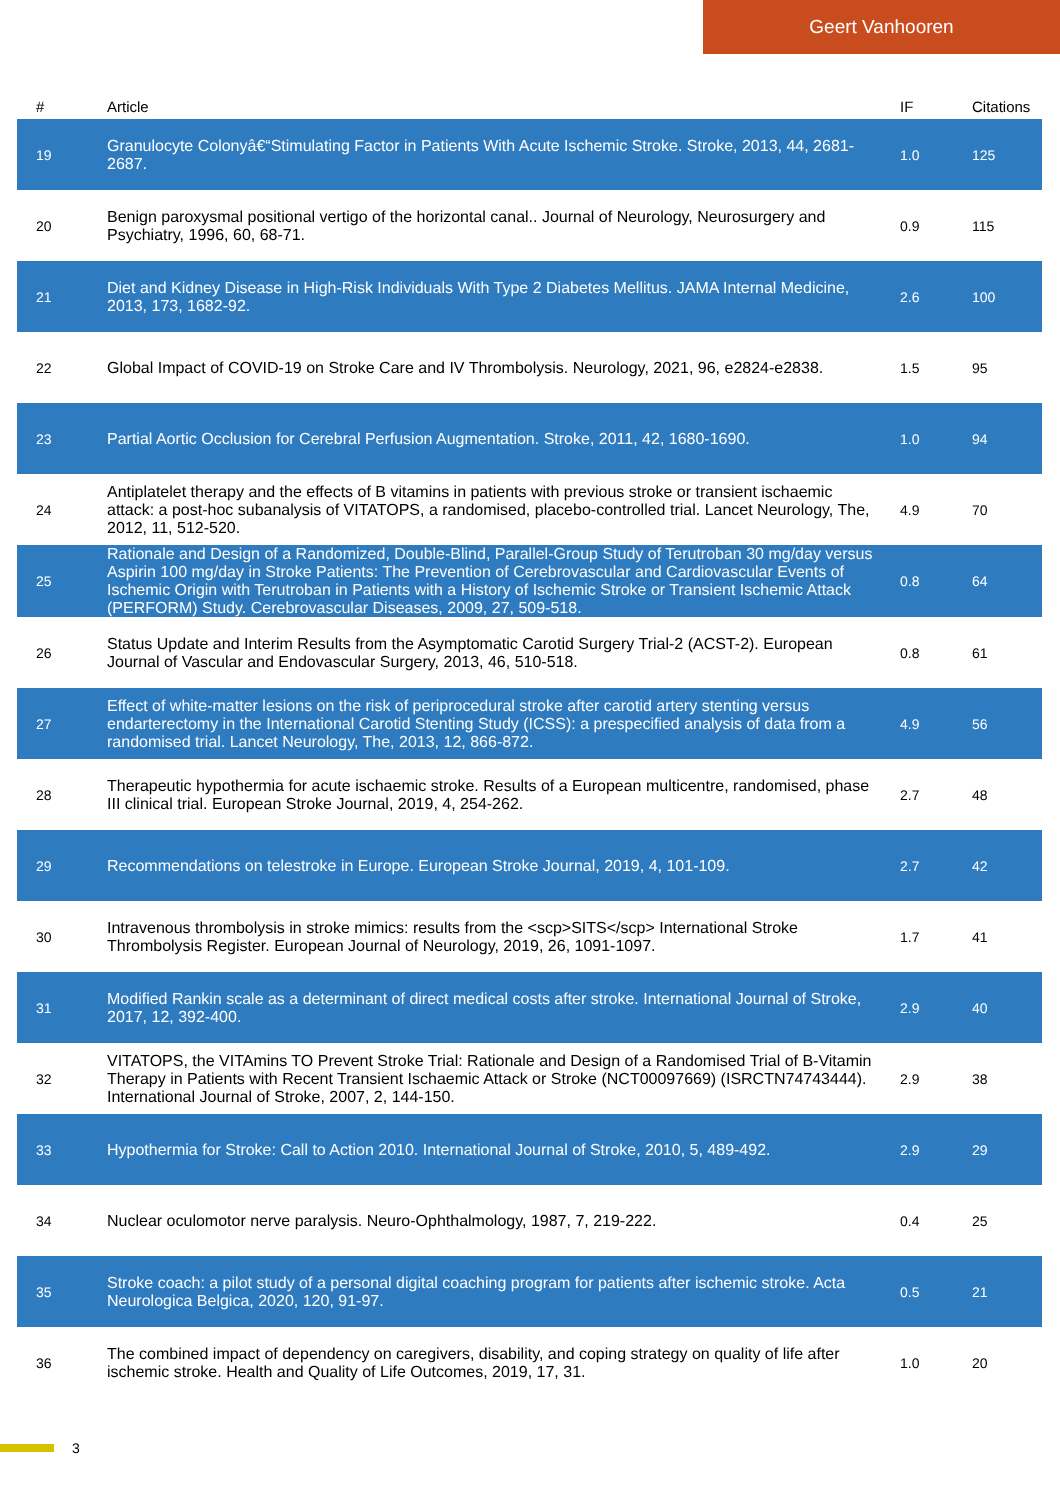Geert Vanhooren
| # | Article | IF | Citations |
| --- | --- | --- | --- |
| 19 | Granulocyte Colonyâ€“Stimulating Factor in Patients With Acute Ischemic Stroke. Stroke, 2013, 44, 2681-2687. | 1.0 | 125 |
| 20 | Benign paroxysmal positional vertigo of the horizontal canal.. Journal of Neurology, Neurosurgery and Psychiatry, 1996, 60, 68-71. | 0.9 | 115 |
| 21 | Diet and Kidney Disease in High-Risk Individuals With Type 2 Diabetes Mellitus. JAMA Internal Medicine, 2013, 173, 1682-92. | 2.6 | 100 |
| 22 | Global Impact of COVID-19 on Stroke Care and IV Thrombolysis. Neurology, 2021, 96, e2824-e2838. | 1.5 | 95 |
| 23 | Partial Aortic Occlusion for Cerebral Perfusion Augmentation. Stroke, 2011, 42, 1680-1690. | 1.0 | 94 |
| 24 | Antiplatelet therapy and the effects of B vitamins in patients with previous stroke or transient ischaemic attack: a post-hoc subanalysis of VITATOPS, a randomised, placebo-controlled trial. Lancet Neurology, The, 2012, 11, 512-520. | 4.9 | 70 |
| 25 | Rationale and Design of a Randomized, Double-Blind, Parallel-Group Study of Terutroban 30 mg/day versus Aspirin 100 mg/day in Stroke Patients: The Prevention of Cerebrovascular and Cardiovascular Events of Ischemic Origin with Terutroban in Patients with a History of Ischemic Stroke or Transient Ischemic Attack (PERFORM) Study. Cerebrovascular Diseases, 2009, 27, 509-518. | 0.8 | 64 |
| 26 | Status Update and Interim Results from the Asymptomatic Carotid Surgery Trial-2 (ACST-2). European Journal of Vascular and Endovascular Surgery, 2013, 46, 510-518. | 0.8 | 61 |
| 27 | Effect of white-matter lesions on the risk of periprocedural stroke after carotid artery stenting versus endarterectomy in the International Carotid Stenting Study (ICSS): a prespecified analysis of data from a randomised trial. Lancet Neurology, The, 2013, 12, 866-872. | 4.9 | 56 |
| 28 | Therapeutic hypothermia for acute ischaemic stroke. Results of a European multicentre, randomised, phase III clinical trial. European Stroke Journal, 2019, 4, 254-262. | 2.7 | 48 |
| 29 | Recommendations on telestroke in Europe. European Stroke Journal, 2019, 4, 101-109. | 2.7 | 42 |
| 30 | Intravenous thrombolysis in stroke mimics: results from the <scp>SITS</scp> International Stroke Thrombolysis Register. European Journal of Neurology, 2019, 26, 1091-1097. | 1.7 | 41 |
| 31 | Modified Rankin scale as a determinant of direct medical costs after stroke. International Journal of Stroke, 2017, 12, 392-400. | 2.9 | 40 |
| 32 | VITATOPS, the VITAmins TO Prevent Stroke Trial: Rationale and Design of a Randomised Trial of B-Vitamin Therapy in Patients with Recent Transient Ischaemic Attack or Stroke (NCT00097669) (ISRCTN74743444). International Journal of Stroke, 2007, 2, 144-150. | 2.9 | 38 |
| 33 | Hypothermia for Stroke: Call to Action 2010. International Journal of Stroke, 2010, 5, 489-492. | 2.9 | 29 |
| 34 | Nuclear oculomotor nerve paralysis. Neuro-Ophthalmology, 1987, 7, 219-222. | 0.4 | 25 |
| 35 | Stroke coach: a pilot study of a personal digital coaching program for patients after ischemic stroke. Acta Neurologica Belgica, 2020, 120, 91-97. | 0.5 | 21 |
| 36 | The combined impact of dependency on caregivers, disability, and coping strategy on quality of life after ischemic stroke. Health and Quality of Life Outcomes, 2019, 17, 31. | 1.0 | 20 |
3